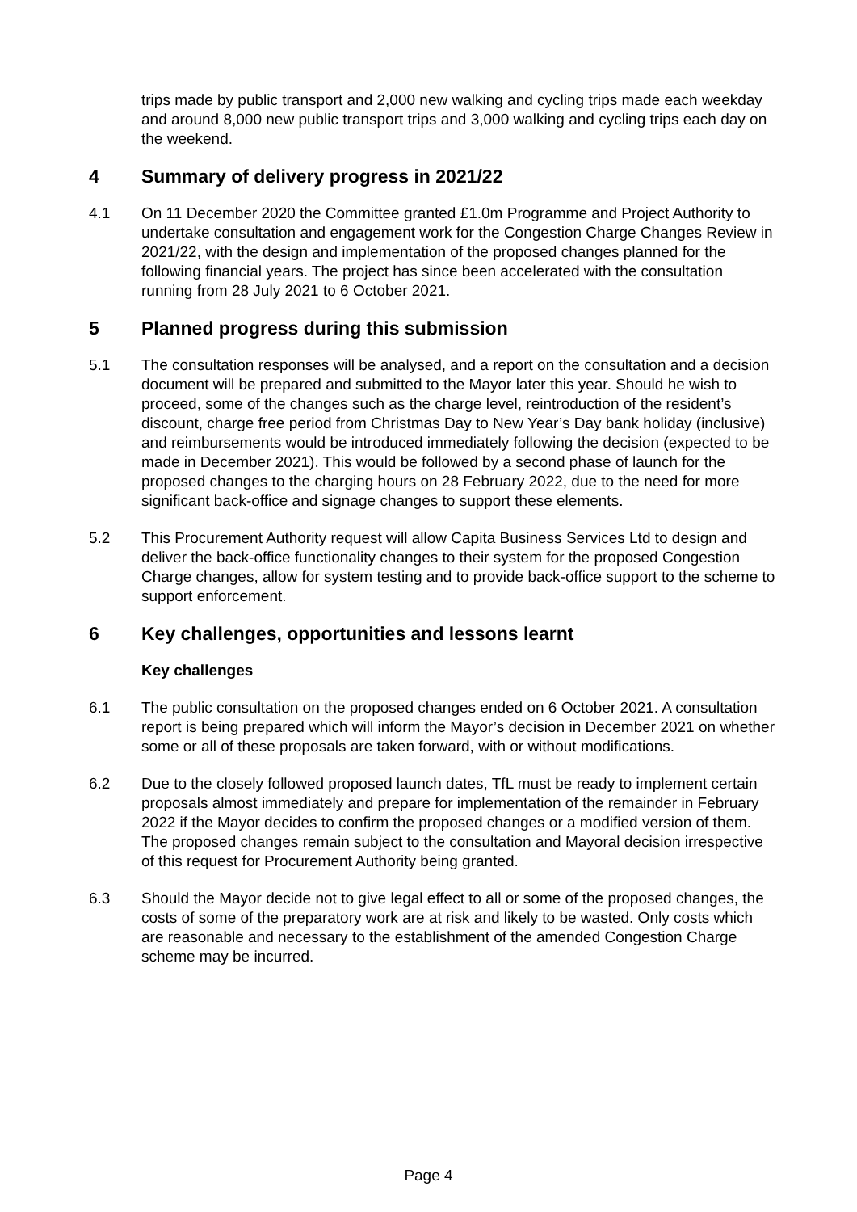trips made by public transport and 2,000 new walking and cycling trips made each weekday and around 8,000 new public transport trips and 3,000 walking and cycling trips each day on the weekend.
4 Summary of delivery progress in 2021/22
4.1 On 11 December 2020 the Committee granted £1.0m Programme and Project Authority to undertake consultation and engagement work for the Congestion Charge Changes Review in 2021/22, with the design and implementation of the proposed changes planned for the following financial years. The project has since been accelerated with the consultation running from 28 July 2021 to 6 October 2021.
5 Planned progress during this submission
5.1 The consultation responses will be analysed, and a report on the consultation and a decision document will be prepared and submitted to the Mayor later this year. Should he wish to proceed, some of the changes such as the charge level, reintroduction of the resident’s discount, charge free period from Christmas Day to New Year’s Day bank holiday (inclusive) and reimbursements would be introduced immediately following the decision (expected to be made in December 2021). This would be followed by a second phase of launch for the proposed changes to the charging hours on 28 February 2022, due to the need for more significant back-office and signage changes to support these elements.
5.2 This Procurement Authority request will allow Capita Business Services Ltd to design and deliver the back-office functionality changes to their system for the proposed Congestion Charge changes, allow for system testing and to provide back-office support to the scheme to support enforcement.
6 Key challenges, opportunities and lessons learnt
Key challenges
6.1 The public consultation on the proposed changes ended on 6 October 2021. A consultation report is being prepared which will inform the Mayor’s decision in December 2021 on whether some or all of these proposals are taken forward, with or without modifications.
6.2 Due to the closely followed proposed launch dates, TfL must be ready to implement certain proposals almost immediately and prepare for implementation of the remainder in February 2022 if the Mayor decides to confirm the proposed changes or a modified version of them. The proposed changes remain subject to the consultation and Mayoral decision irrespective of this request for Procurement Authority being granted.
6.3 Should the Mayor decide not to give legal effect to all or some of the proposed changes, the costs of some of the preparatory work are at risk and likely to be wasted. Only costs which are reasonable and necessary to the establishment of the amended Congestion Charge scheme may be incurred.
Page 4